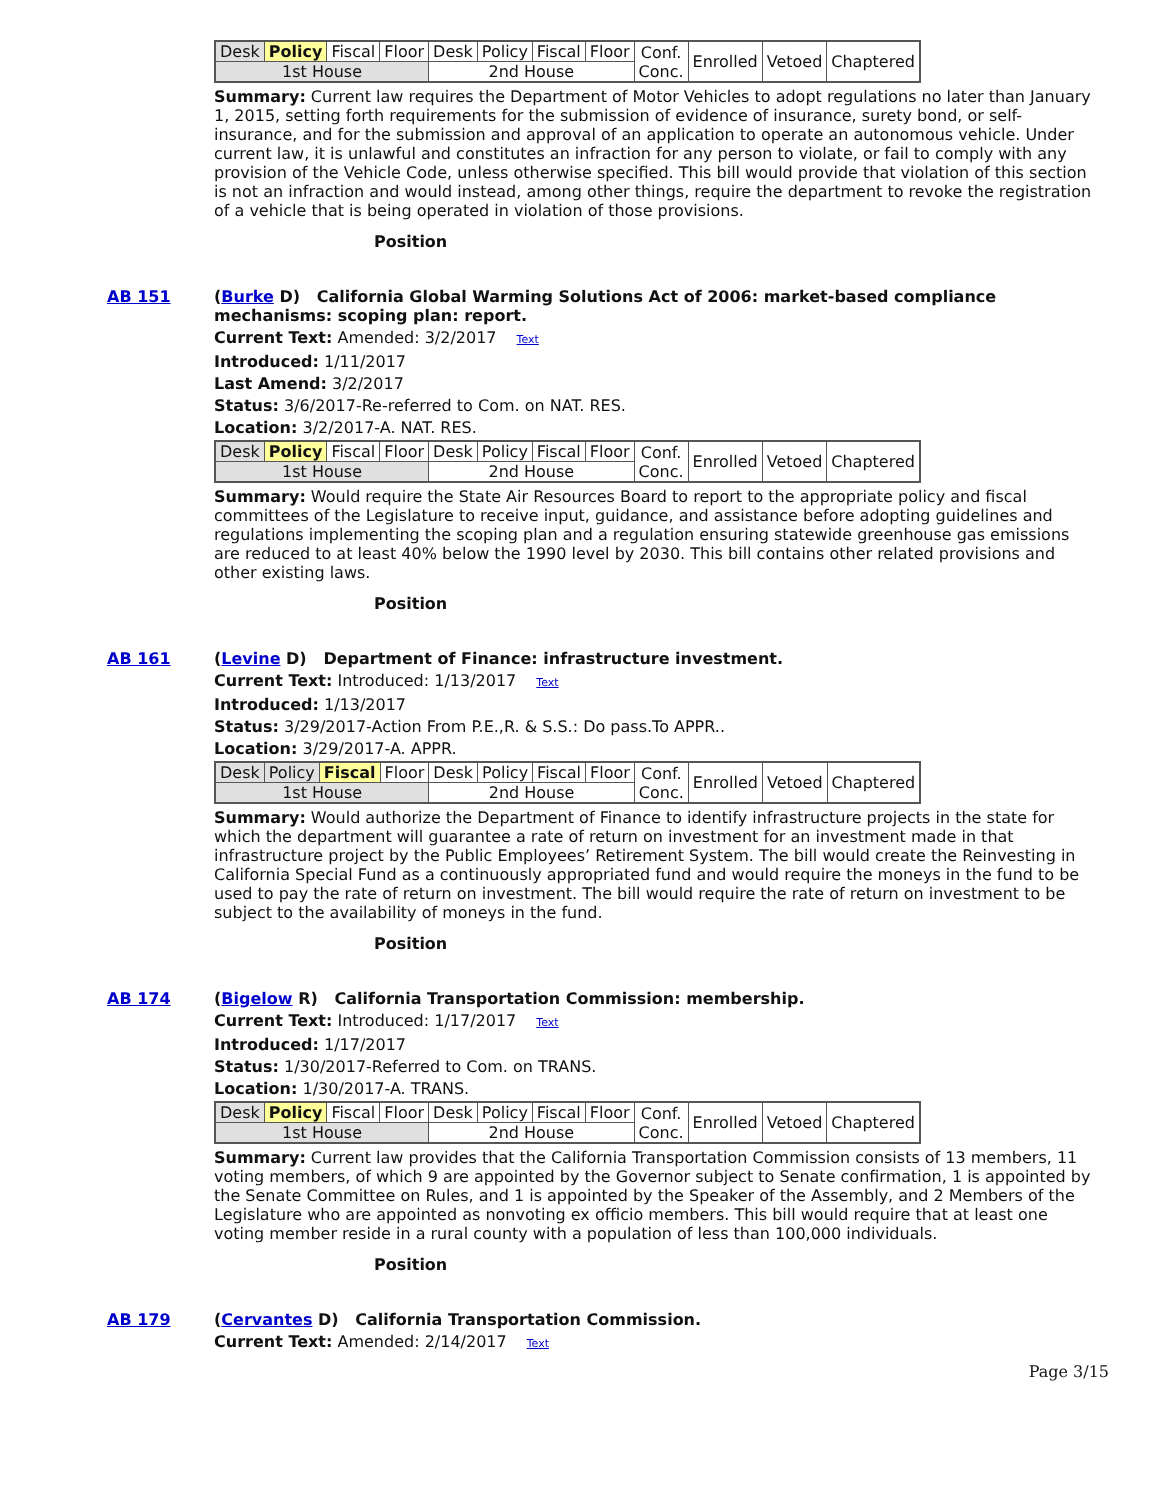| Desk | Policy | Fiscal | Floor | Desk | Policy | Fiscal | Floor | Conf. Conc. | Enrolled | Vetoed | Chaptered |
| 1st House | | | | 2nd House | | | | | | | |
Summary: Current law requires the Department of Motor Vehicles to adopt regulations no later than January 1, 2015, setting forth requirements for the submission of evidence of insurance, surety bond, or self-insurance, and for the submission and approval of an application to operate an autonomous vehicle. Under current law, it is unlawful and constitutes an infraction for any person to violate, or fail to comply with any provision of the Vehicle Code, unless otherwise specified. This bill would provide that violation of this section is not an infraction and would instead, among other things, require the department to revoke the registration of a vehicle that is being operated in violation of those provisions.
Position
AB 151
(Burke D) California Global Warming Solutions Act of 2006: market-based compliance mechanisms: scoping plan: report.
Current Text: Amended: 3/2/2017 Text
Introduced: 1/11/2017
Last Amend: 3/2/2017
Status: 3/6/2017-Re-referred to Com. on NAT. RES.
Location: 3/2/2017-A. NAT. RES.
| Desk | Policy | Fiscal | Floor | Desk | Policy | Fiscal | Floor | Conf. Conc. | Enrolled | Vetoed | Chaptered |
| 1st House | | | | 2nd House | | | | | | | |
Summary: Would require the State Air Resources Board to report to the appropriate policy and fiscal committees of the Legislature to receive input, guidance, and assistance before adopting guidelines and regulations implementing the scoping plan and a regulation ensuring statewide greenhouse gas emissions are reduced to at least 40% below the 1990 level by 2030. This bill contains other related provisions and other existing laws.
Position
AB 161
(Levine D) Department of Finance: infrastructure investment.
Current Text: Introduced: 1/13/2017 Text
Introduced: 1/13/2017
Status: 3/29/2017-Action From P.E.,R. & S.S.: Do pass.To APPR..
Location: 3/29/2017-A. APPR.
| Desk | Policy | Fiscal | Floor | Desk | Policy | Fiscal | Floor | Conf. Conc. | Enrolled | Vetoed | Chaptered |
| 1st House | | | | 2nd House | | | | | | | |
Summary: Would authorize the Department of Finance to identify infrastructure projects in the state for which the department will guarantee a rate of return on investment for an investment made in that infrastructure project by the Public Employees’ Retirement System. The bill would create the Reinvesting in California Special Fund as a continuously appropriated fund and would require the moneys in the fund to be used to pay the rate of return on investment. The bill would require the rate of return on investment to be subject to the availability of moneys in the fund.
Position
AB 174
(Bigelow R) California Transportation Commission: membership.
Current Text: Introduced: 1/17/2017 Text
Introduced: 1/17/2017
Status: 1/30/2017-Referred to Com. on TRANS.
Location: 1/30/2017-A. TRANS.
| Desk | Policy | Fiscal | Floor | Desk | Policy | Fiscal | Floor | Conf. Conc. | Enrolled | Vetoed | Chaptered |
| 1st House | | | | 2nd House | | | | | | | |
Summary: Current law provides that the California Transportation Commission consists of 13 members, 11 voting members, of which 9 are appointed by the Governor subject to Senate confirmation, 1 is appointed by the Senate Committee on Rules, and 1 is appointed by the Speaker of the Assembly, and 2 Members of the Legislature who are appointed as nonvoting ex officio members. This bill would require that at least one voting member reside in a rural county with a population of less than 100,000 individuals.
Position
AB 179
(Cervantes D) California Transportation Commission.
Current Text: Amended: 2/14/2017 Text
Page 3/15